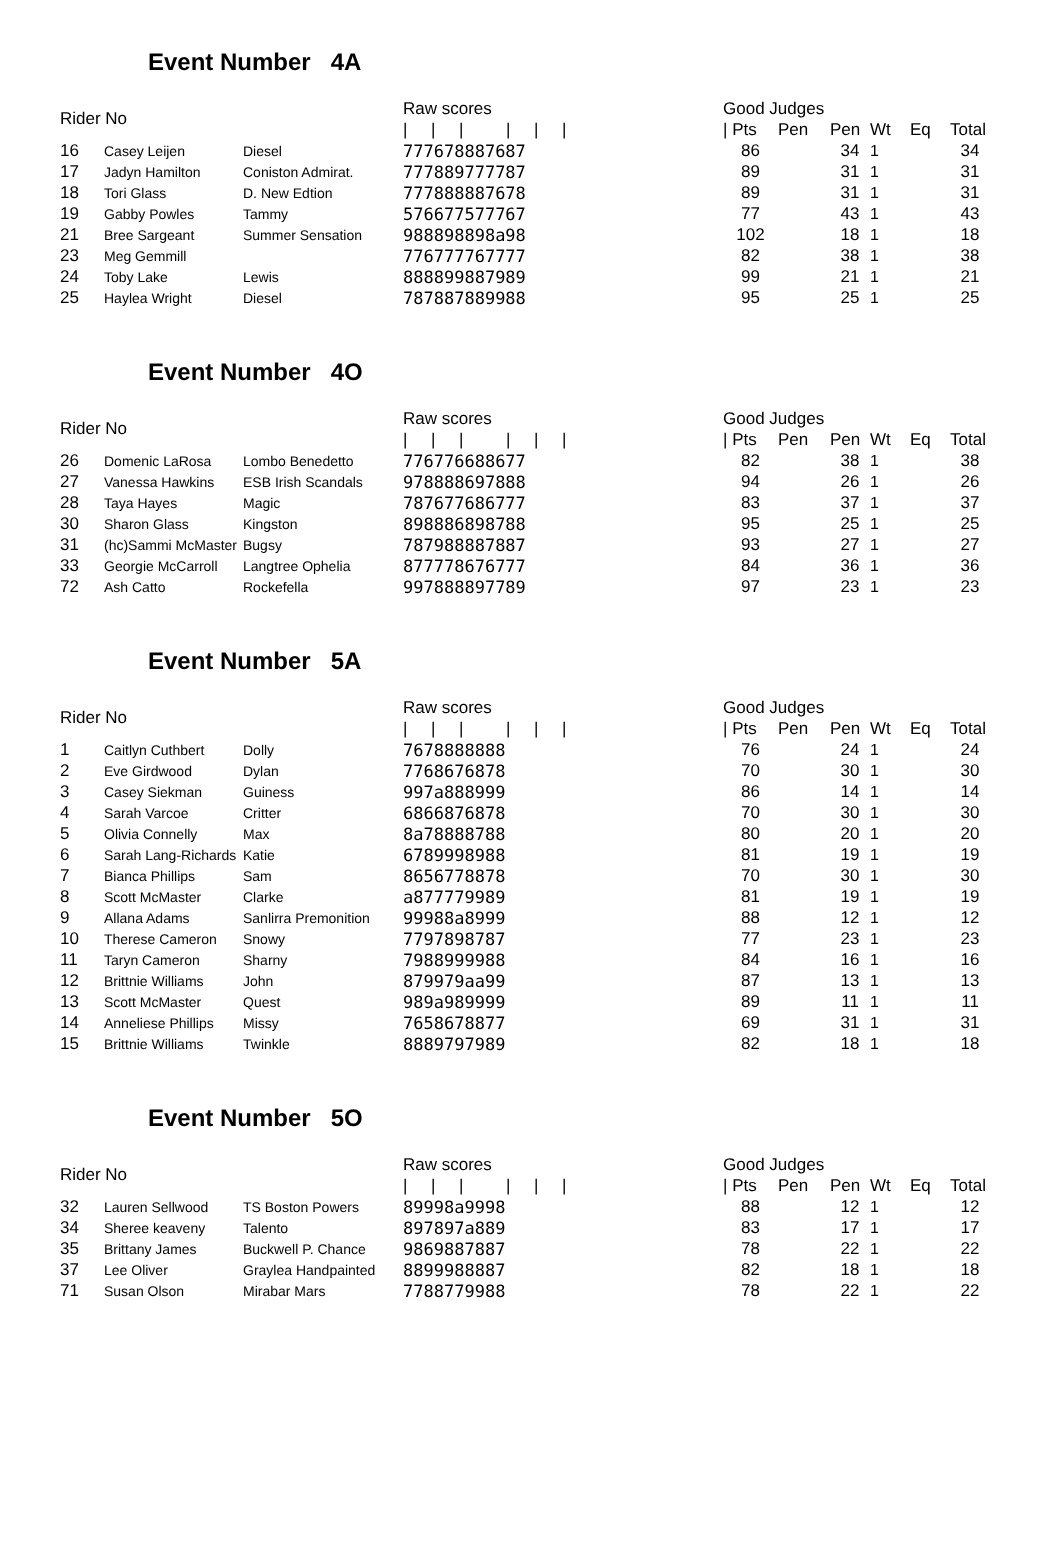Event Number 4A
| Rider No | | | Raw scores | Good Judges | | | | | |
| --- | --- | --- | --- | --- | --- | --- | --- | --- | --- |
| | | | / / / / / / | / Pts | Pen | Pen | Wt | Eq | Total |
| 16 | Casey Leijen | Diesel | 777678887687 | 86 | | 34 | 1 | | 34 |
| 17 | Jadyn Hamilton | Coniston Admirat. | 777889777787 | 89 | | 31 | 1 | | 31 |
| 18 | Tori Glass | D. New Edtion | 777888887678 | 89 | | 31 | 1 | | 31 |
| 19 | Gabby Powles | Tammy | 576677577767 | 77 | | 43 | 1 | | 43 |
| 21 | Bree Sargeant | Summer Sensation | 988898898a98 | 102 | | 18 | 1 | | 18 |
| 23 | Meg Gemmill | | 776777767777 | 82 | | 38 | 1 | | 38 |
| 24 | Toby Lake | Lewis | 888899887989 | 99 | | 21 | 1 | | 21 |
| 25 | Haylea Wright | Diesel | 787887889988 | 95 | | 25 | 1 | | 25 |
Event Number 4O
| Rider No | | | Raw scores | Good Judges | | | | | |
| --- | --- | --- | --- | --- | --- | --- | --- | --- | --- |
| | | | / / / / / / | / Pts | Pen | Pen | Wt | Eq | Total |
| 26 | Domenic LaRosa | Lombo Benedetto | 776776688677 | 82 | | 38 | 1 | | 38 |
| 27 | Vanessa Hawkins | ESB Irish Scandals | 978888697888 | 94 | | 26 | 1 | | 26 |
| 28 | Taya Hayes | Magic | 787677686777 | 83 | | 37 | 1 | | 37 |
| 30 | Sharon Glass | Kingston | 898886898788 | 95 | | 25 | 1 | | 25 |
| 31 | (hc)Sammi McMaster | Bugsy | 787988887887 | 93 | | 27 | 1 | | 27 |
| 33 | Georgie McCarroll | Langtree Ophelia | 877778676777 | 84 | | 36 | 1 | | 36 |
| 72 | Ash Catto | Rockefella | 997888897789 | 97 | | 23 | 1 | | 23 |
Event Number 5A
| Rider No | | | Raw scores | Good Judges | | | | | |
| --- | --- | --- | --- | --- | --- | --- | --- | --- | --- |
| | | | / / / / / / | / Pts | Pen | Pen | Wt | Eq | Total |
| 1 | Caitlyn Cuthbert | Dolly | 7678888888 | 76 | | 24 | 1 | | 24 |
| 2 | Eve Girdwood | Dylan | 7768676878 | 70 | | 30 | 1 | | 30 |
| 3 | Casey Siekman | Guiness | 997a888999 | 86 | | 14 | 1 | | 14 |
| 4 | Sarah Varcoe | Critter | 6866876878 | 70 | | 30 | 1 | | 30 |
| 5 | Olivia Connelly | Max | 8a78888788 | 80 | | 20 | 1 | | 20 |
| 6 | Sarah Lang-Richards | Katie | 6789998988 | 81 | | 19 | 1 | | 19 |
| 7 | Bianca Phillips | Sam | 8656778878 | 70 | | 30 | 1 | | 30 |
| 8 | Scott McMaster | Clarke | a877779989 | 81 | | 19 | 1 | | 19 |
| 9 | Allana Adams | Sanlirra Premonition | 99988a8999 | 88 | | 12 | 1 | | 12 |
| 10 | Therese Cameron | Snowy | 7797898787 | 77 | | 23 | 1 | | 23 |
| 11 | Taryn Cameron | Sharny | 7988999988 | 84 | | 16 | 1 | | 16 |
| 12 | Brittnie Williams | John | 879979aa99 | 87 | | 13 | 1 | | 13 |
| 13 | Scott McMaster | Quest | 989a989999 | 89 | | 11 | 1 | | 11 |
| 14 | Anneliese Phillips | Missy | 7658678877 | 69 | | 31 | 1 | | 31 |
| 15 | Brittnie Williams | Twinkle | 8889797989 | 82 | | 18 | 1 | | 18 |
Event Number 5O
| Rider No | | | Raw scores | Good Judges | | | | | |
| --- | --- | --- | --- | --- | --- | --- | --- | --- | --- |
| | | | / / / / / / | / Pts | Pen | Pen | Wt | Eq | Total |
| 32 | Lauren Sellwood | TS Boston Powers | 89998a9998 | 88 | | 12 | 1 | | 12 |
| 34 | Sheree keaveny | Talento | 897897a889 | 83 | | 17 | 1 | | 17 |
| 35 | Brittany James | Buckwell P. Chance | 9869887887 | 78 | | 22 | 1 | | 22 |
| 37 | Lee Oliver | Graylea Handpainted | 8899988887 | 82 | | 18 | 1 | | 18 |
| 71 | Susan Olson | Mirabar Mars | 7788779988 | 78 | | 22 | 1 | | 22 |